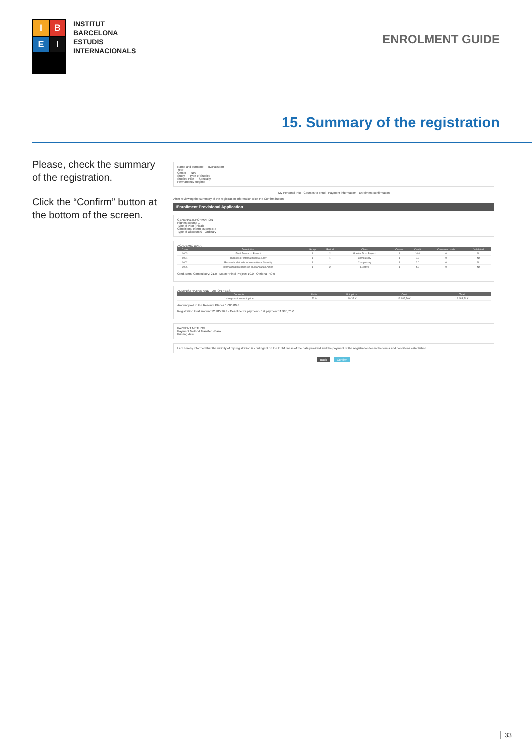I
B
E
I
INSTITUT
BARCELONA
ESTUDIS
INTERNACIONALS
ENROLMENT GUIDE
15. Summary of the registration
Please, check the summary of the registration.
Click the “Confirm” button at the bottom of the screen.
Name and surname — ID/Passport
Year
Center — NIA
Study — Type of Studies
Studies Plan — Specialty
Permanency Regime
My Personal Info · Courses to enrol · Payment information · Enrolment confirmation
After reviewing the summary of the registration information click the Confirm button
Enrollment Provisional Application
GENERAL INFORMATION
Highest course 1
Type of Plan (Initial)
Conditional Intern student No
Type of Discount 0 - Ordinary
ACADEMIC DATA
| Code | Description | Group | Period | Class | Course | Credit | Consumed calls | Validated |
| --- | --- | --- | --- | --- | --- | --- | --- | --- |
| 1003 | Final Research Project | 1 | 2 | Master Final Project | 1 | 10.0 | 0 | No |
| 1001 | Theories of International Security | 1 | 1 | Compulsory | 1 | 8.0 | 0 | No |
| 1002 | Research Methods in International Security | 1 | 1 | Compulsory | 1 | 6.0 | 0 | No |
| 9025 | International Relations in Humanitarian Action | 1 | 2 | Elective | 1 | 4.0 | 0 | No |
Cred. Enrs: Compulsory: 21.0 · Master Final Project: 10.0 · Optional: 40.0
ADMINISTRATIVE AND TUITION FEES
| Concepts | Units | Unit price | Cost | Total |
| --- | --- | --- | --- | --- |
| 1st registration credit price | 72.0 | 180.35 € | 12.985,76 € | 12.985,76 € |
Amount paid in the Reserve Places 1.000,00 €
Registration total amount 12.985,76 € · Deadline for payment · 1st payment 11.985,76 €
PAYMENT METHOD
Payment Method Transfer - Bank
Printing date
I am hereby informed that the validity of my registration is contingent on the truthfulness of the data provided and the payment of the registration fee in the terms and conditions established.
Back Confirm
33